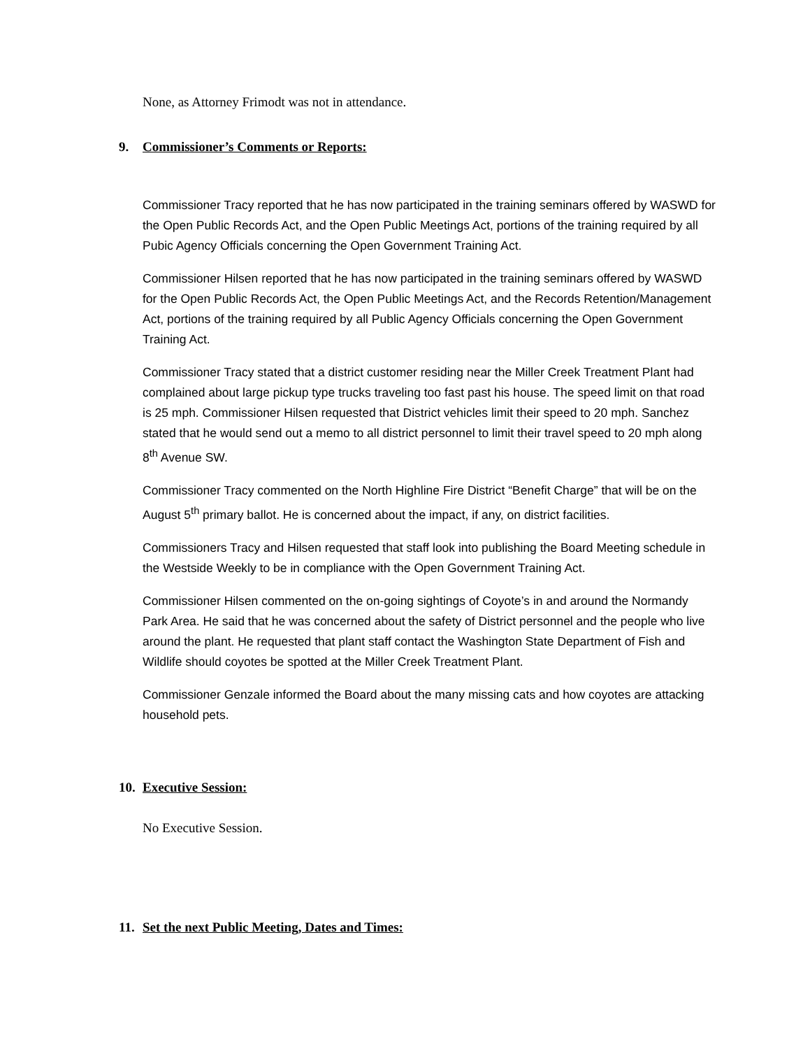None, as Attorney Frimodt was not in attendance.
9. Commissioner’s Comments or Reports:
Commissioner Tracy reported that he has now participated in the training seminars offered by WASWD for the Open Public Records Act, and the Open Public Meetings Act, portions of the training required by all Pubic Agency Officials concerning the Open Government Training Act.
Commissioner Hilsen reported that he has now participated in the training seminars offered by WASWD for the Open Public Records Act, the Open Public Meetings Act, and the Records Retention/Management Act, portions of the training required by all Public Agency Officials concerning the Open Government Training Act.
Commissioner Tracy stated that a district customer residing near the Miller Creek Treatment Plant had complained about large pickup type trucks traveling too fast past his house. The speed limit on that road is 25 mph. Commissioner Hilsen requested that District vehicles limit their speed to 20 mph. Sanchez stated that he would send out a memo to all district personnel to limit their travel speed to 20 mph along 8<sup>th</sup> Avenue SW.
Commissioner Tracy commented on the North Highline Fire District “Benefit Charge” that will be on the August 5<sup>th</sup> primary ballot. He is concerned about the impact, if any, on district facilities.
Commissioners Tracy and Hilsen requested that staff look into publishing the Board Meeting schedule in the Westside Weekly to be in compliance with the Open Government Training Act.
Commissioner Hilsen commented on the on-going sightings of Coyote’s in and around the Normandy Park Area. He said that he was concerned about the safety of District personnel and the people who live around the plant. He requested that plant staff contact the Washington State Department of Fish and Wildlife should coyotes be spotted at the Miller Creek Treatment Plant.
Commissioner Genzale informed the Board about the many missing cats and how coyotes are attacking household pets.
10. Executive Session:
No Executive Session.
11. Set the next Public Meeting, Dates and Times: